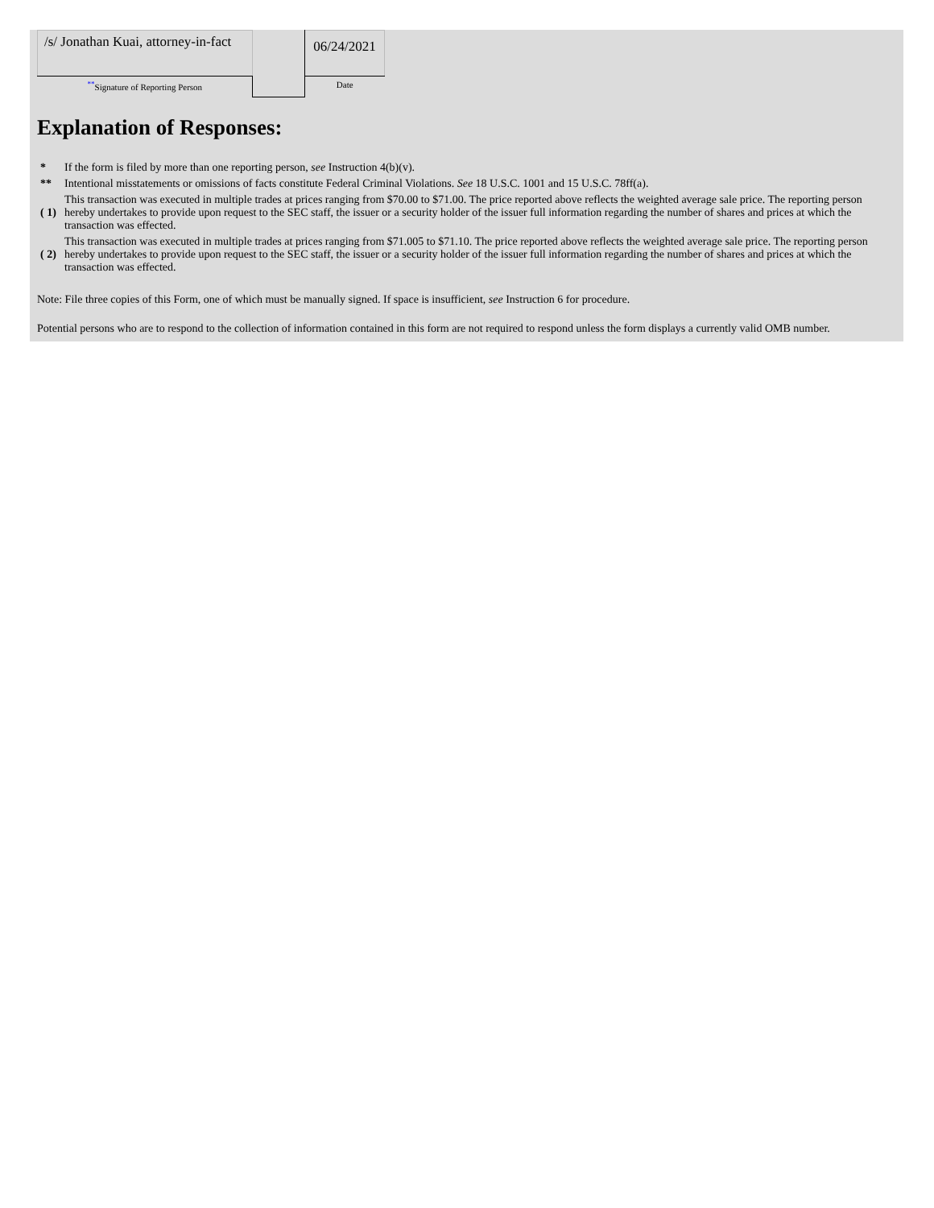| /s/ Jonathan Kuai, attorney-in-fact | | 06/24/2021 |
| <sup>**</sup> Signature of Reporting Person | | Date |
Explanation of Responses:
| * | If the form is filed by more than one reporting person, see Instruction 4(b)(v). |
| ** | Intentional misstatements or omissions of facts constitute Federal Criminal Violations. See 18 U.S.C. 1001 and 15 U.S.C. 78ff(a). |
| ( 1) | This transaction was executed in multiple trades at prices ranging from $70.00 to $71.00. The price reported above reflects the weighted average sale price. The reporting person hereby undertakes to provide upon request to the SEC staff, the issuer or a security holder of the issuer full information regarding the number of shares and prices at which the transaction was effected. |
| ( 2) | This transaction was executed in multiple trades at prices ranging from $71.005 to $71.10. The price reported above reflects the weighted average sale price. The reporting person hereby undertakes to provide upon request to the SEC staff, the issuer or a security holder of the issuer full information regarding the number of shares and prices at which the transaction was effected. |
Note: File three copies of this Form, one of which must be manually signed. If space is insufficient, see Instruction 6 for procedure.
Potential persons who are to respond to the collection of information contained in this form are not required to respond unless the form displays a currently valid OMB number.